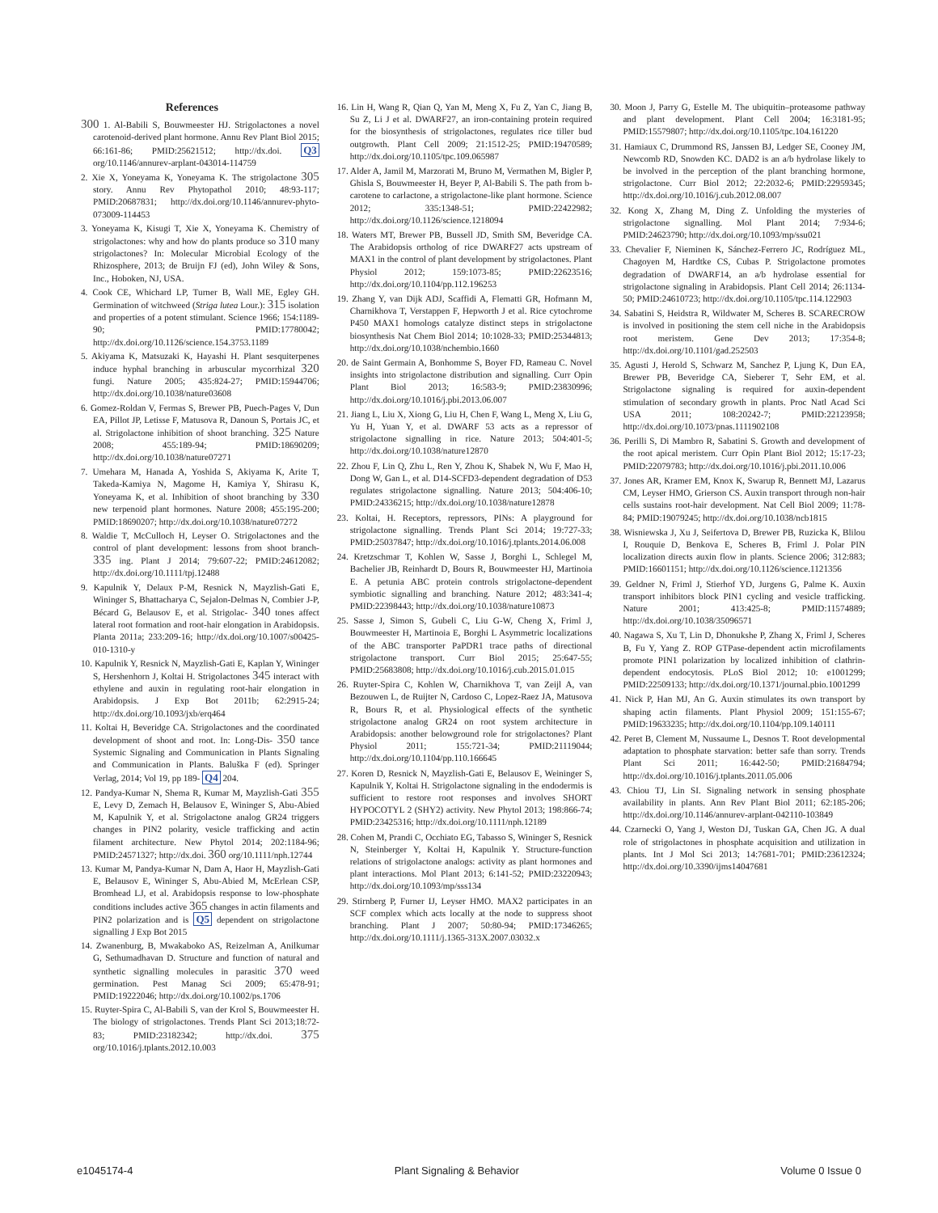References
300 1. Al-Babili S, Bouwmeester HJ. Strigolactones a novel carotenoid-derived plant hormone. Annu Rev Plant Biol 2015; 66:161-86; PMID:25621512; http://dx.doi. Q3 org/10.1146/annurev-arplant-043014-114759
2. Xie X, Yoneyama K, Yoneyama K. The strigolactone 305 story. Annu Rev Phytopathol 2010; 48:93-117; PMID:20687831; http://dx.doi.org/10.1146/annurev-phyto-073009-114453
3. Yoneyama K, Kisugi T, Xie X, Yoneyama K. Chemistry of strigolactones: why and how do plants produce so 310 many strigolactones? In: Molecular Microbial Ecology of the Rhizosphere, 2013; de Bruijn FJ (ed), John Wiley & Sons, Inc., Hoboken, NJ, USA.
4. Cook CE, Whichard LP, Turner B, Wall ME, Egley GH. Germination of witchweed (Striga lutea Lour.): 315 isolation and properties of a potent stimulant. Science 1966; 154:1189-90; PMID:17780042; http://dx.doi.org/10.1126/science.154.3753.1189
5. Akiyama K, Matsuzaki K, Hayashi H. Plant sesquiterpenes induce hyphal branching in arbuscular mycorrhizal 320 fungi. Nature 2005; 435:824-27; PMID:15944706; http://dx.doi.org/10.1038/nature03608
6. Gomez-Roldan V, Fermas S, Brewer PB, Puech-Pages V, Dun EA, Pillot JP, Letisse F, Matusova R, Danoun S, Portais JC, et al. Strigolactone inhibition of shoot branching. 325 Nature 2008; 455:189-94; PMID:18690209; http://dx.doi.org/10.1038/nature07271
7. Umehara M, Hanada A, Yoshida S, Akiyama K, Arite T, Takeda-Kamiya N, Magome H, Kamiya Y, Shirasu K, Yoneyama K, et al. Inhibition of shoot branching by 330 new terpenoid plant hormones. Nature 2008; 455:195-200; PMID:18690207; http://dx.doi.org/10.1038/nature07272
8. Waldie T, McCulloch H, Leyser O. Strigolactones and the control of plant development: lessons from shoot branch- 335 ing. Plant J 2014; 79:607-22; PMID:24612082; http://dx.doi.org/10.1111/tpj.12488
9. Kapulnik Y, Delaux P-M, Resnick N, Mayzlish-Gati E, Wininger S, Bhattacharya C, Sejalon-Delmas N, Combier J-P, Bécard G, Belausov E, et al. Strigolac- 340 tones affect lateral root formation and root-hair elongation in Arabidopsis. Planta 2011a; 233:209-16; http://dx.doi.org/10.1007/s00425-010-1310-y
10. Kapulnik Y, Resnick N, Mayzlish-Gati E, Kaplan Y, Wininger S, Hershenhorn J, Koltai H. Strigolactones 345 interact with ethylene and auxin in regulating root-hair elongation in Arabidopsis. J Exp Bot 2011b; 62:2915-24; http://dx.doi.org/10.1093/jxb/erq464
11. Koltai H, Beveridge CA. Strigolactones and the coordinated development of shoot and root. In: Long-Dis- 350 tance Systemic Signaling and Communication in Plants Signaling and Communication in Plants. Baluška F (ed). Springer Verlag, 2014; Vol 19, pp 189- Q4 204.
12. Pandya-Kumar N, Shema R, Kumar M, Mayzlish-Gati 355 E, Levy D, Zemach H, Belausov E, Wininger S, Abu-Abied M, Kapulnik Y, et al. Strigolactone analog GR24 triggers changes in PIN2 polarity, vesicle trafficking and actin filament architecture. New Phytol 2014; 202:1184-96; PMID:24571327; http://dx.doi. 360 org/10.1111/nph.12744
13. Kumar M, Pandya-Kumar N, Dam A, Haor H, Mayzlish-Gati E, Belausov E, Wininger S, Abu-Abied M, McErlean CSP, Bromhead LJ, et al. Arabidopsis response to low-phosphate conditions includes active 365 changes in actin filaments and PIN2 polarization and is Q5 dependent on strigolactone signalling J Exp Bot 2015
14. Zwanenburg, B, Mwakaboko AS, Reizelman A, Anilkumar G, Sethumadhavan D. Structure and function of natural and synthetic signalling molecules in parasitic 370 weed germination. Pest Manag Sci 2009; 65:478-91; PMID:19222046; http://dx.doi.org/10.1002/ps.1706
15. Ruyter-Spira C, Al-Babili S, van der Krol S, Bouwmeester H. The biology of strigolactones. Trends Plant Sci 2013;18:72-83; PMID:23182342; http://dx.doi. 375 org/10.1016/j.tplants.2012.10.003
16. Lin H, Wang R, Qian Q, Yan M, Meng X, Fu Z, Yan C, Jiang B, Su Z, Li J et al. DWARF27, an iron-containing protein required for the biosynthesis of strigolactones, regulates rice tiller bud outgrowth. Plant Cell 2009; 21:1512-25; PMID:19470589; http://dx.doi.org/10.1105/tpc.109.065987
17. Alder A, Jamil M, Marzorati M, Bruno M, Vermathen M, Bigler P, Ghisla S, Bouwmeester H, Beyer P, Al-Babili S. The path from b-carotene to carlactone, a strigolactone-like plant hormone. Science 2012; 335:1348-51; PMID:22422982; http://dx.doi.org/10.1126/science.1218094
18. Waters MT, Brewer PB, Bussell JD, Smith SM, Beveridge CA. The Arabidopsis ortholog of rice DWARF27 acts upstream of MAX1 in the control of plant development by strigolactones. Plant Physiol 2012; 159:1073-85; PMID:22623516; http://dx.doi.org/10.1104/pp.112.196253
19. Zhang Y, van Dijk ADJ, Scaffidi A, Flematti GR, Hofmann M, Charnikhova T, Verstappen F, Hepworth J et al. Rice cytochrome P450 MAX1 homologs catalyze distinct steps in strigolactone biosynthesis Nat Chem Biol 2014; 10:1028-33; PMID:25344813; http://dx.doi.org/10.1038/nchembio.1660
20. de Saint Germain A, Bonhomme S, Boyer FD, Rameau C. Novel insights into strigolactone distribution and signalling. Curr Opin Plant Biol 2013; 16:583-9; PMID:23830996; http://dx.doi.org/10.1016/j.pbi.2013.06.007
21. Jiang L, Liu X, Xiong G, Liu H, Chen F, Wang L, Meng X, Liu G, Yu H, Yuan Y, et al. DWARF 53 acts as a repressor of strigolactone signalling in rice. Nature 2013; 504:401-5; http://dx.doi.org/10.1038/nature12870
22. Zhou F, Lin Q, Zhu L, Ren Y, Zhou K, Shabek N, Wu F, Mao H, Dong W, Gan L, et al. D14-SCFD3-dependent degradation of D53 regulates strigolactone signalling. Nature 2013; 504:406-10; PMID:24336215; http://dx.doi.org/10.1038/nature12878
23. Koltai, H. Receptors, repressors, PINs: A playground for strigolactone signalling. Trends Plant Sci 2014; 19:727-33; PMID:25037847; http://dx.doi.org/10.1016/j.tplants.2014.06.008
24. Kretzschmar T, Kohlen W, Sasse J, Borghi L, Schlegel M, Bachelier JB, Reinhardt D, Bours R, Bouwmeester HJ, Martinoia E. A petunia ABC protein controls strigolactone-dependent symbiotic signalling and branching. Nature 2012; 483:341-4; PMID:22398443; http://dx.doi.org/10.1038/nature10873
25. Sasse J, Simon S, Gubeli C, Liu G-W, Cheng X, Friml J, Bouwmeester H, Martinoia E, Borghi L Asymmetric localizations of the ABC transporter PaPDR1 trace paths of directional strigolactone transport. Curr Biol 2015; 25:647-55; PMID:25683808; http://dx.doi.org/10.1016/j.cub.2015.01.015
26. Ruyter-Spira C, Kohlen W, Charnikhova T, van Zeijl A, van Bezouwen L, de Ruijter N, Cardoso C, Lopez-Raez JA, Matusova R, Bours R, et al. Physiological effects of the synthetic strigolactone analog GR24 on root system architecture in Arabidopsis: another belowground role for strigolactones? Plant Physiol 2011; 155:721-34; PMID:21119044; http://dx.doi.org/10.1104/pp.110.166645
27. Koren D, Resnick N, Mayzlish-Gati E, Belausov E, Weininger S, Kapulnik Y, Koltai H. Strigolactone signaling in the endodermis is sufficient to restore root responses and involves SHORT HYPOCOTYL 2 (SHY2) activity. New Phytol 2013; 198:866-74; PMID:23425316; http://dx.doi.org/10.1111/nph.12189
28. Cohen M, Prandi C, Occhiato EG, Tabasso S, Wininger S, Resnick N, Steinberger Y, Koltai H, Kapulnik Y. Structure-function relations of strigolactone analogs: activity as plant hormones and plant interactions. Mol Plant 2013; 6:141-52; PMID:23220943; http://dx.doi.org/10.1093/mp/sss134
29. Stirnberg P, Furner IJ, Leyser HMO. MAX2 participates in an SCF complex which acts locally at the node to suppress shoot branching. Plant J 2007; 50:80-94; PMID:17346265; http://dx.doi.org/10.1111/j.1365-313X.2007.03032.x
30. Moon J, Parry G, Estelle M. The ubiquitin–proteasome pathway and plant development. Plant Cell 2004; 16:3181-95; PMID:15579807; http://dx.doi.org/10.1105/tpc.104.161220
31. Hamiaux C, Drummond RS, Janssen BJ, Ledger SE, Cooney JM, Newcomb RD, Snowden KC. DAD2 is an a/b hydrolase likely to be involved in the perception of the plant branching hormone, strigolactone. Curr Biol 2012; 22:2032-6; PMID:22959345; http://dx.doi.org/10.1016/j.cub.2012.08.007
32. Kong X, Zhang M, Ding Z. Unfolding the mysteries of strigolactone signalling. Mol Plant 2014; 7:934-6; PMID:24623790; http://dx.doi.org/10.1093/mp/ssu021
33. Chevalier F, Nieminen K, Sánchez-Ferrero JC, Rodríguez ML, Chagoyen M, Hardtke CS, Cubas P. Strigolactone promotes degradation of DWARF14, an a/b hydrolase essential for strigolactone signaling in Arabidopsis. Plant Cell 2014; 26:1134-50; PMID:24610723; http://dx.doi.org/10.1105/tpc.114.122903
34. Sabatini S, Heidstra R, Wildwater M, Scheres B. SCARECROW is involved in positioning the stem cell niche in the Arabidopsis root meristem. Gene Dev 2013; 17:354-8; http://dx.doi.org/10.1101/gad.252503
35. Agusti J, Herold S, Schwarz M, Sanchez P, Ljung K, Dun EA, Brewer PB, Beveridge CA, Sieberer T, Sehr EM, et al. Strigolactone signaling is required for auxin-dependent stimulation of secondary growth in plants. Proc Natl Acad Sci USA 2011; 108:20242-7; PMID:22123958; http://dx.doi.org/10.1073/pnas.1111902108
36. Perilli S, Di Mambro R, Sabatini S. Growth and development of the root apical meristem. Curr Opin Plant Biol 2012; 15:17-23; PMID:22079783; http://dx.doi.org/10.1016/j.pbi.2011.10.006
37. Jones AR, Kramer EM, Knox K, Swarup R, Bennett MJ, Lazarus CM, Leyser HMO, Grierson CS. Auxin transport through non-hair cells sustains root-hair development. Nat Cell Biol 2009; 11:78-84; PMID:19079245; http://dx.doi.org/10.1038/ncb1815
38. Wisniewska J, Xu J, Seifertova D, Brewer PB, Ruzicka K, Blilou I, Rouquie D, Benkova E, Scheres B, Friml J. Polar PIN localization directs auxin flow in plants. Science 2006; 312:883; PMID:16601151; http://dx.doi.org/10.1126/science.1121356
39. Geldner N, Friml J, Stierhof YD, Jurgens G, Palme K. Auxin transport inhibitors block PIN1 cycling and vesicle trafficking. Nature 2001; 413:425-8; PMID:11574889; http://dx.doi.org/10.1038/35096571
40. Nagawa S, Xu T, Lin D, Dhonukshe P, Zhang X, Friml J, Scheres B, Fu Y, Yang Z. ROP GTPase-dependent actin microfilaments promote PIN1 polarization by localized inhibition of clathrin-dependent endocytosis. PLoS Biol 2012; 10: e1001299; PMID:22509133; http://dx.doi.org/10.1371/journal.pbio.1001299
41. Nick P, Han MJ, An G. Auxin stimulates its own transport by shaping actin filaments. Plant Physiol 2009; 151:155-67; PMID:19633235; http://dx.doi.org/10.1104/pp.109.140111
42. Peret B, Clement M, Nussaume L, Desnos T. Root developmental adaptation to phosphate starvation: better safe than sorry. Trends Plant Sci 2011; 16:442-50; PMID:21684794; http://dx.doi.org/10.1016/j.tplants.2011.05.006
43. Chiou TJ, Lin SI. Signaling network in sensing phosphate availability in plants. Ann Rev Plant Biol 2011; 62:185-206; http://dx.doi.org/10.1146/annurev-arplant-042110-103849
44. Czarnecki O, Yang J, Weston DJ, Tuskan GA, Chen JG. A dual role of strigolactones in phosphate acquisition and utilization in plants. Int J Mol Sci 2013; 14:7681-701; PMID:23612324; http://dx.doi.org/10.3390/ijms14047681
e1045174-4 Plant Signaling & Behavior Volume 0 Issue 0